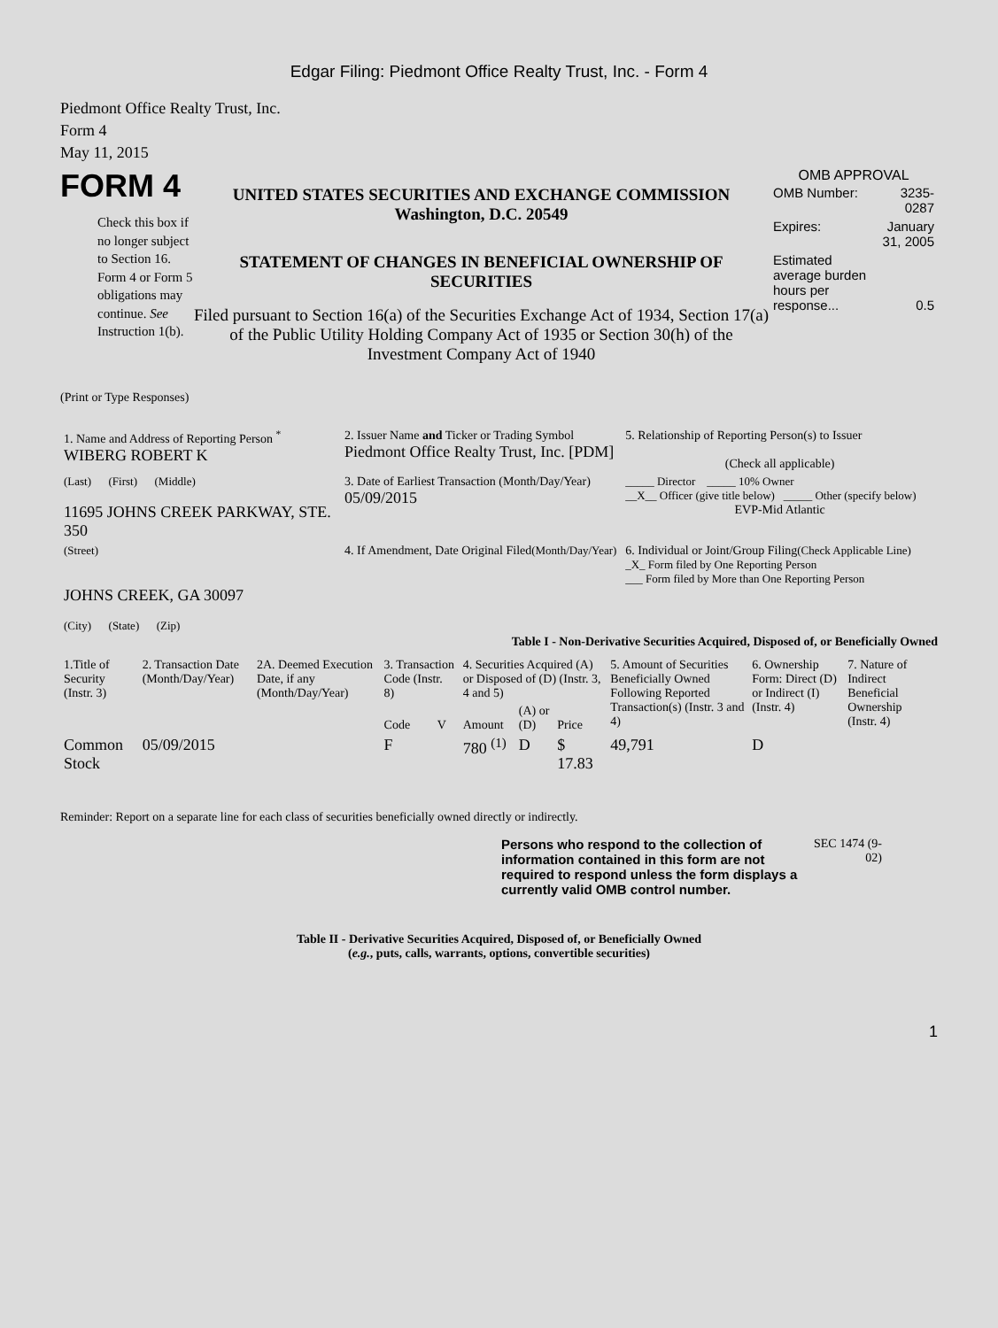Edgar Filing: Piedmont Office Realty Trust, Inc. - Form 4
Piedmont Office Realty Trust, Inc.
Form 4
May 11, 2015
FORM 4
Check this box if no longer subject to Section 16. Form 4 or Form 5 obligations may continue. See Instruction 1(b).
UNITED STATES SECURITIES AND EXCHANGE COMMISSION
Washington, D.C. 20549
STATEMENT OF CHANGES IN BENEFICIAL OWNERSHIP OF SECURITIES
Filed pursuant to Section 16(a) of the Securities Exchange Act of 1934, Section 17(a) of the Public Utility Holding Company Act of 1935 or Section 30(h) of the Investment Company Act of 1940
OMB APPROVAL
| OMB Number: | 3235-0287 |
| Expires: | January 31, 2005 |
| Estimated average burden hours per response... | 0.5 |
(Print or Type Responses)
| 1. Name and Address of Reporting Person <sup>*</sup> WIBERG ROBERT K | 2. Issuer Name and Ticker or Trading Symbol Piedmont Office Realty Trust, Inc. [PDM] | 5. Relationship of Reporting Person(s) to Issuer (Check all applicable) |
| (Last) (First) (Middle) 11695 JOHNS CREEK PARKWAY, STE. 350 | 3. Date of Earliest Transaction (Month/Day/Year) 05/09/2015 | _____ Director _____ 10% Owner __X__ Officer (give title below) _____ Other (specify below) EVP-Mid Atlantic |
| (Street) JOHNS CREEK, GA 30097 (City) (State) (Zip) | 4. If Amendment, Date Original Filed (Month/Day/Year) | 6. Individual or Joint/Group Filing (Check Applicable Line) _X_ Form filed by One Reporting Person ___ Form filed by More than One Reporting Person |
Table I - Non-Derivative Securities Acquired, Disposed of, or Beneficially Owned
| 1.Title of Security (Instr. 3) | 2. Transaction Date (Month/Day/Year) | 2A. Deemed Execution Date, if any (Month/Day/Year) | 3. Transaction Code (Instr. 8) | | 4. Securities Acquired (A) or Disposed of (D) (Instr. 3, 4 and 5) | | | 5. Amount of Securities Beneficially Owned Following Reported Transaction(s) (Instr. 3 and 4) | 6. Ownership Form: Direct (D) or Indirect (I) (Instr. 4) | 7. Nature of Indirect Beneficial Ownership (Instr. 4) |
| --- | --- | --- | --- | --- | --- | --- | --- | --- | --- | --- |
| | | | Code | V | Amount | (A) or (D) | Price | | | |
| Common Stock | 05/09/2015 | | F | | 780 <sup>(1)</sup> | D | $ 17.83 | 49,791 | D | |
Reminder: Report on a separate line for each class of securities beneficially owned directly or indirectly.
Persons who respond to the collection of information contained in this form are not required to respond unless the form displays a currently valid OMB control number.
SEC 1474 (9-02)
Table II - Derivative Securities Acquired, Disposed of, or Beneficially Owned
(e.g., puts, calls, warrants, options, convertible securities)
1